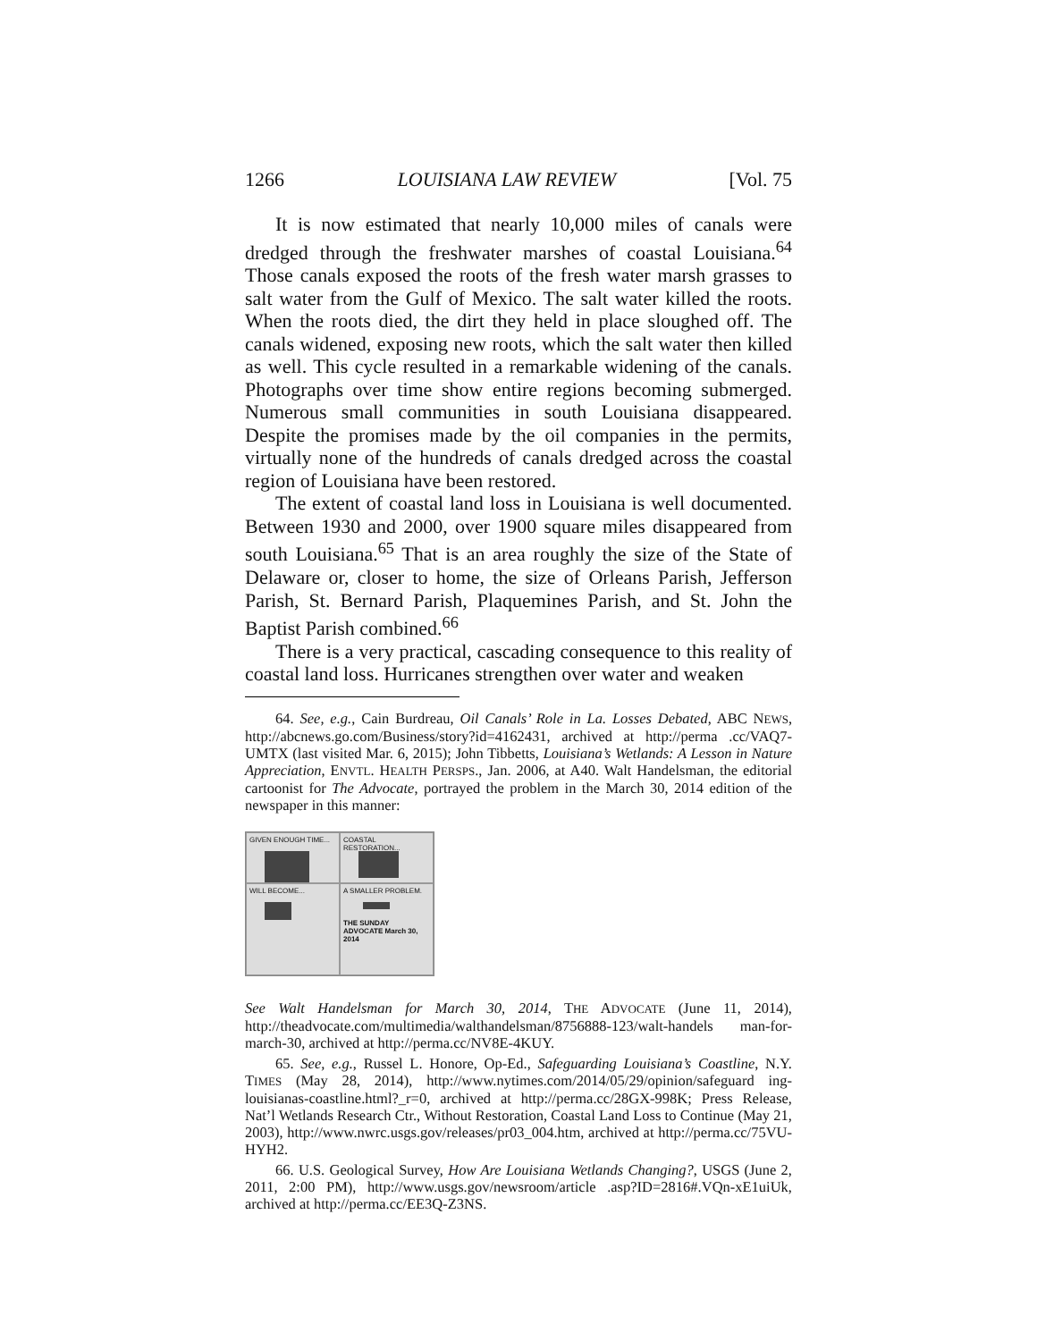1266 LOUISIANA LAW REVIEW [Vol. 75
It is now estimated that nearly 10,000 miles of canals were dredged through the freshwater marshes of coastal Louisiana.<sup>64</sup> Those canals exposed the roots of the fresh water marsh grasses to salt water from the Gulf of Mexico. The salt water killed the roots. When the roots died, the dirt they held in place sloughed off. The canals widened, exposing new roots, which the salt water then killed as well. This cycle resulted in a remarkable widening of the canals. Photographs over time show entire regions becoming submerged. Numerous small communities in south Louisiana disappeared. Despite the promises made by the oil companies in the permits, virtually none of the hundreds of canals dredged across the coastal region of Louisiana have been restored.
The extent of coastal land loss in Louisiana is well documented. Between 1930 and 2000, over 1900 square miles disappeared from south Louisiana.<sup>65</sup> That is an area roughly the size of the State of Delaware or, closer to home, the size of Orleans Parish, Jefferson Parish, St. Bernard Parish, Plaquemines Parish, and St. John the Baptist Parish combined.<sup>66</sup>
There is a very practical, cascading consequence to this reality of coastal land loss. Hurricanes strengthen over water and weaken
64. See, e.g., Cain Burdreau, Oil Canals’ Role in La. Losses Debated, ABC NEWS, http://abcnews.go.com/Business/story?id=4162431, archived at http://perma .cc/VAQ7-UMTX (last visited Mar. 6, 2015); John Tibbetts, Louisiana’s Wetlands: A Lesson in Nature Appreciation, ENVTL. HEALTH PERSPS., Jan. 2006, at A40. Walt Handelsman, the editorial cartoonist for The Advocate, portrayed the problem in the March 30, 2014 edition of the newspaper in this manner:
GIVEN ENOUGH TIME...
COASTAL RESTORATION...
WILL BECOME...
A SMALLER PROBLEM.
THE SUNDAY ADVOCATE March 30, 2014
See Walt Handelsman for March 30, 2014, THE ADVOCATE (June 11, 2014), http://theadvocate.com/multimedia/walthandelsman/8756888-123/walt-handels man-for-march-30, archived at http://perma.cc/NV8E-4KUY.
65. See, e.g., Russel L. Honore, Op-Ed., Safeguarding Louisiana’s Coastline, N.Y. TIMES (May 28, 2014), http://www.nytimes.com/2014/05/29/opinion/safeguard ing-louisianas-coastline.html?_r=0, archived at http://perma.cc/28GX-998K; Press Release, Nat’l Wetlands Research Ctr., Without Restoration, Coastal Land Loss to Continue (May 21, 2003), http://www.nwrc.usgs.gov/releases/pr03_004.htm, archived at http://perma.cc/75VU-HYH2.
66. U.S. Geological Survey, How Are Louisiana Wetlands Changing?, USGS (June 2, 2011, 2:00 PM), http://www.usgs.gov/newsroom/article .asp?ID=2816#.VQn-xE1uiUk, archived at http://perma.cc/EE3Q-Z3NS.